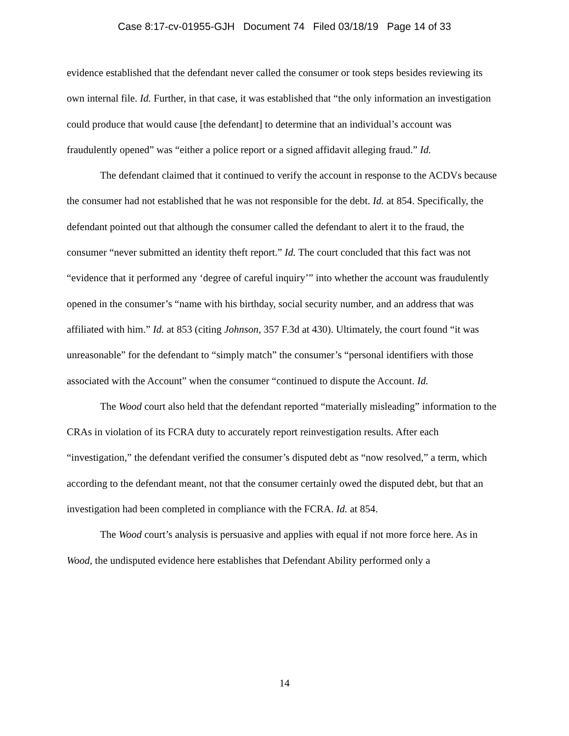Case 8:17-cv-01955-GJH Document 74 Filed 03/18/19 Page 14 of 33
evidence established that the defendant never called the consumer or took steps besides reviewing its own internal file. Id. Further, in that case, it was established that “the only information an investigation could produce that would cause [the defendant] to determine that an individual’s account was fraudulently opened” was “either a police report or a signed affidavit alleging fraud.” Id.
The defendant claimed that it continued to verify the account in response to the ACDVs because the consumer had not established that he was not responsible for the debt. Id. at 854. Specifically, the defendant pointed out that although the consumer called the defendant to alert it to the fraud, the consumer “never submitted an identity theft report.” Id. The court concluded that this fact was not “evidence that it performed any ‘degree of careful inquiry’” into whether the account was fraudulently opened in the consumer’s “name with his birthday, social security number, and an address that was affiliated with him.” Id. at 853 (citing Johnson, 357 F.3d at 430). Ultimately, the court found “it was unreasonable” for the defendant to “simply match” the consumer’s “personal identifiers with those associated with the Account” when the consumer “continued to dispute the Account. Id.
The Wood court also held that the defendant reported “materially misleading” information to the CRAs in violation of its FCRA duty to accurately report reinvestigation results. After each “investigation,” the defendant verified the consumer’s disputed debt as “now resolved,” a term, which according to the defendant meant, not that the consumer certainly owed the disputed debt, but that an investigation had been completed in compliance with the FCRA. Id. at 854.
The Wood court’s analysis is persuasive and applies with equal if not more force here. As in Wood, the undisputed evidence here establishes that Defendant Ability performed only a
14